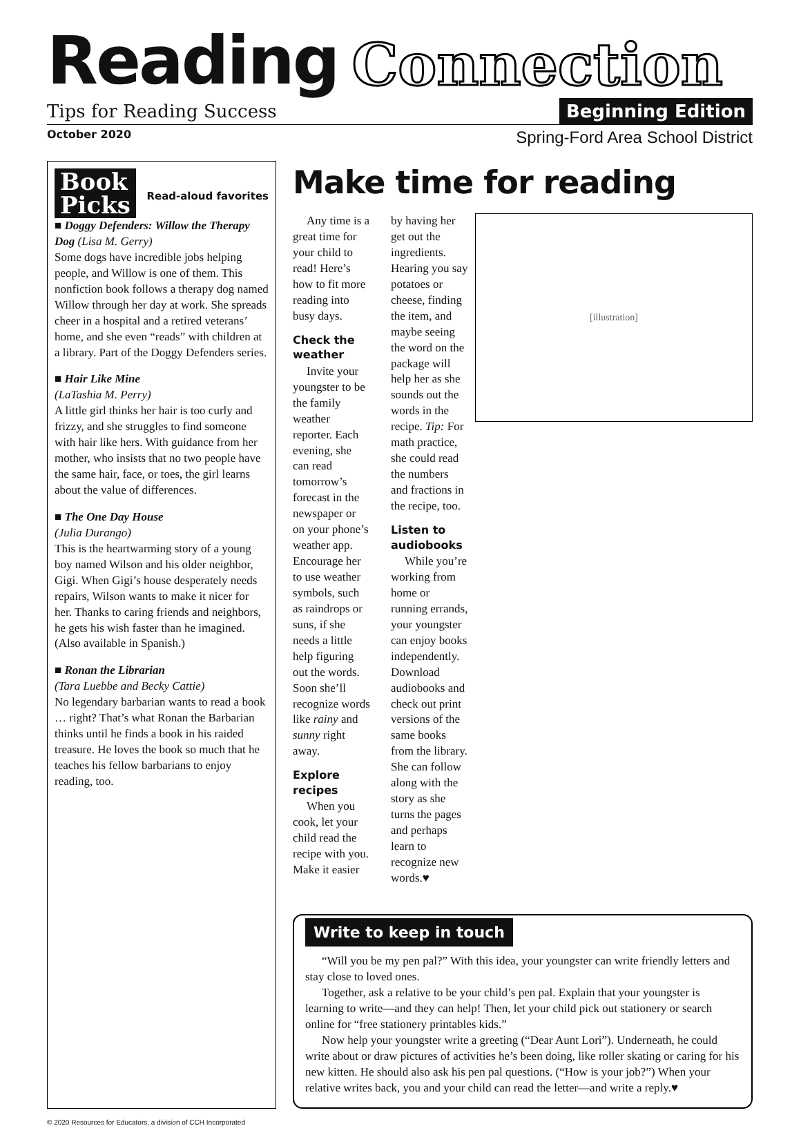Reading
Connection
Tips for Reading Success
Beginning Edition
October 2020 Spring-Ford Area School District
Book
Picks Read-aloud favorites
■ Doggy Defenders: Willow the Therapy Dog (Lisa M. Gerry)
Some dogs have incredible jobs helping people, and Willow is one of them. This nonfiction book follows a therapy dog named Willow through her day at work. She spreads cheer in a hospital and a retired veterans’ home, and she even “reads” with children at a library. Part of the Doggy Defenders series.
■ Hair Like Mine
(LaTashia M. Perry)
A little girl thinks her hair is too curly and frizzy, and she struggles to find someone with hair like hers. With guidance from her mother, who insists that no two people have the same hair, face, or toes, the girl learns about the value of differences.
■ The One Day House
(Julia Durango)
This is the heartwarming story of a young boy named Wilson and his older neighbor, Gigi. When Gigi’s house desperately needs repairs, Wilson wants to make it nicer for her. Thanks to caring friends and neighbors, he gets his wish faster than he imagined. (Also available in Spanish.)
■ Ronan the Librarian
(Tara Luebbe and Becky Cattie)
No legendary barbarian wants to read a book … right? That’s what Ronan the Barbarian thinks until he finds a book in his raided treasure. He loves the book so much that he teaches his fellow barbarians to enjoy reading, too.
Make time for reading
[illustration]
Any time is a great time for your child to read! Here’s how to fit more reading into busy days.
Check the weather
Invite your youngster to be the family weather reporter. Each evening, she can read tomorrow’s forecast in the newspaper or on your phone’s weather app. Encourage her to use weather symbols, such as raindrops or suns, if she needs a little help figuring out the words. Soon she’ll recognize words like rainy and sunny right away.
Explore recipes
When you cook, let your child read the recipe with you. Make it easier by having her get out the ingredients. Hearing you say potatoes or cheese, finding the item, and maybe seeing the word on the package will help her as she sounds out the words in the recipe. Tip: For math practice, she could read the numbers and fractions in the recipe, too.
Listen to audiobooks
While you’re working from home or running errands, your youngster can enjoy books independently. Download audiobooks and check out print versions of the same books from the library. She can follow along with the story as she turns the pages and perhaps learn to recognize new words.♥
Write to keep in touch
“Will you be my pen pal?” With this idea, your youngster can write friendly letters and stay close to loved ones.
Together, ask a relative to be your child’s pen pal. Explain that your youngster is learning to write—and they can help! Then, let your child pick out stationery or search online for “free stationery printables kids.”
Now help your youngster write a greeting (“Dear Aunt Lori”). Underneath, he could write about or draw pictures of activities he’s been doing, like roller skating or caring for his new kitten. He should also ask his pen pal questions. (“How is your job?”) When your relative writes back, you and your child can read the letter—and write a reply.♥
© 2020 Resources for Educators, a division of CCH Incorporated